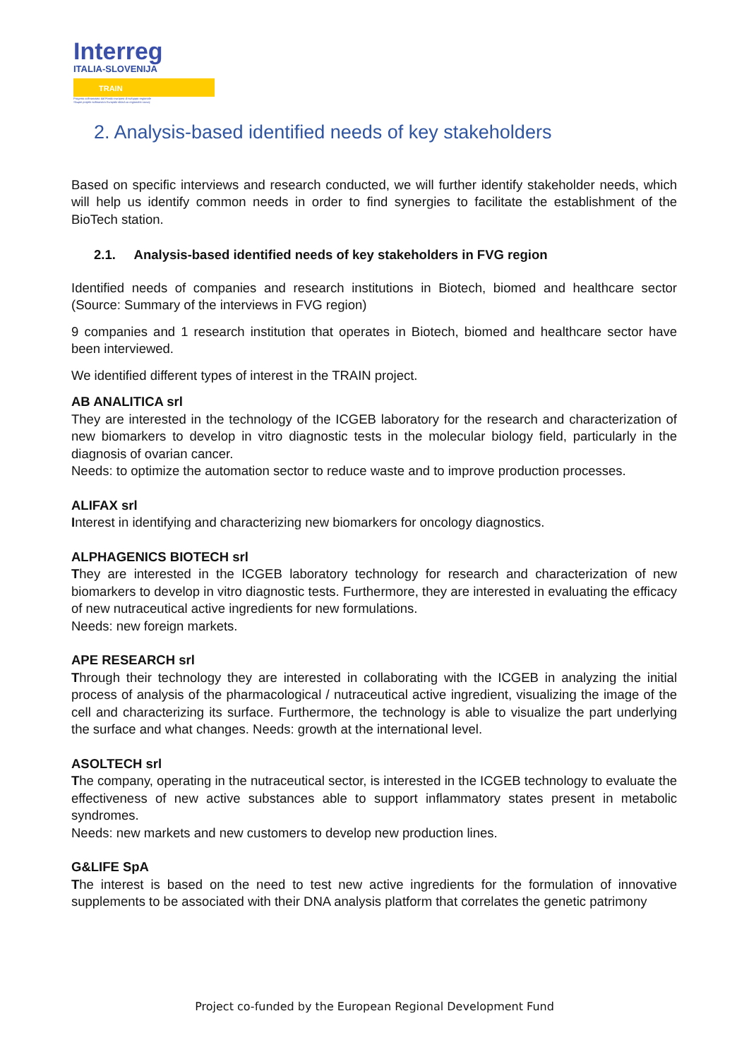Interreg
ITALIA-SLOVENIJA
TRAIN
Progetto cofinanziato dal Fondo europeo di sviluppo regionale
Skupni projekt sofinancira Evropski sklad za regionalni razvoj
2. Analysis-based identified needs of key stakeholders
Based on specific interviews and research conducted, we will further identify stakeholder needs, which will help us identify common needs in order to find synergies to facilitate the establishment of the BioTech station.
2.1. Analysis-based identified needs of key stakeholders in FVG region
Identified needs of companies and research institutions in Biotech, biomed and healthcare sector (Source: Summary of the interviews in FVG region)
9 companies and 1 research institution that operates in Biotech, biomed and healthcare sector have been interviewed.
We identified different types of interest in the TRAIN project.
AB ANALITICA srl
They are interested in the technology of the ICGEB laboratory for the research and characterization of new biomarkers to develop in vitro diagnostic tests in the molecular biology field, particularly in the diagnosis of ovarian cancer.
Needs: to optimize the automation sector to reduce waste and to improve production processes.
ALIFAX srl
Interest in identifying and characterizing new biomarkers for oncology diagnostics.
ALPHAGENICS BIOTECH srl
They are interested in the ICGEB laboratory technology for research and characterization of new biomarkers to develop in vitro diagnostic tests. Furthermore, they are interested in evaluating the efficacy of new nutraceutical active ingredients for new formulations.
Needs: new foreign markets.
APE RESEARCH srl
Through their technology they are interested in collaborating with the ICGEB in analyzing the initial process of analysis of the pharmacological / nutraceutical active ingredient, visualizing the image of the cell and characterizing its surface. Furthermore, the technology is able to visualize the part underlying the surface and what changes. Needs: growth at the international level.
ASOLTECH srl
The company, operating in the nutraceutical sector, is interested in the ICGEB technology to evaluate the effectiveness of new active substances able to support inflammatory states present in metabolic syndromes.
Needs: new markets and new customers to develop new production lines.
G&LIFE SpA
The interest is based on the need to test new active ingredients for the formulation of innovative supplements to be associated with their DNA analysis platform that correlates the genetic patrimony
Project co-funded by the European Regional Development Fund